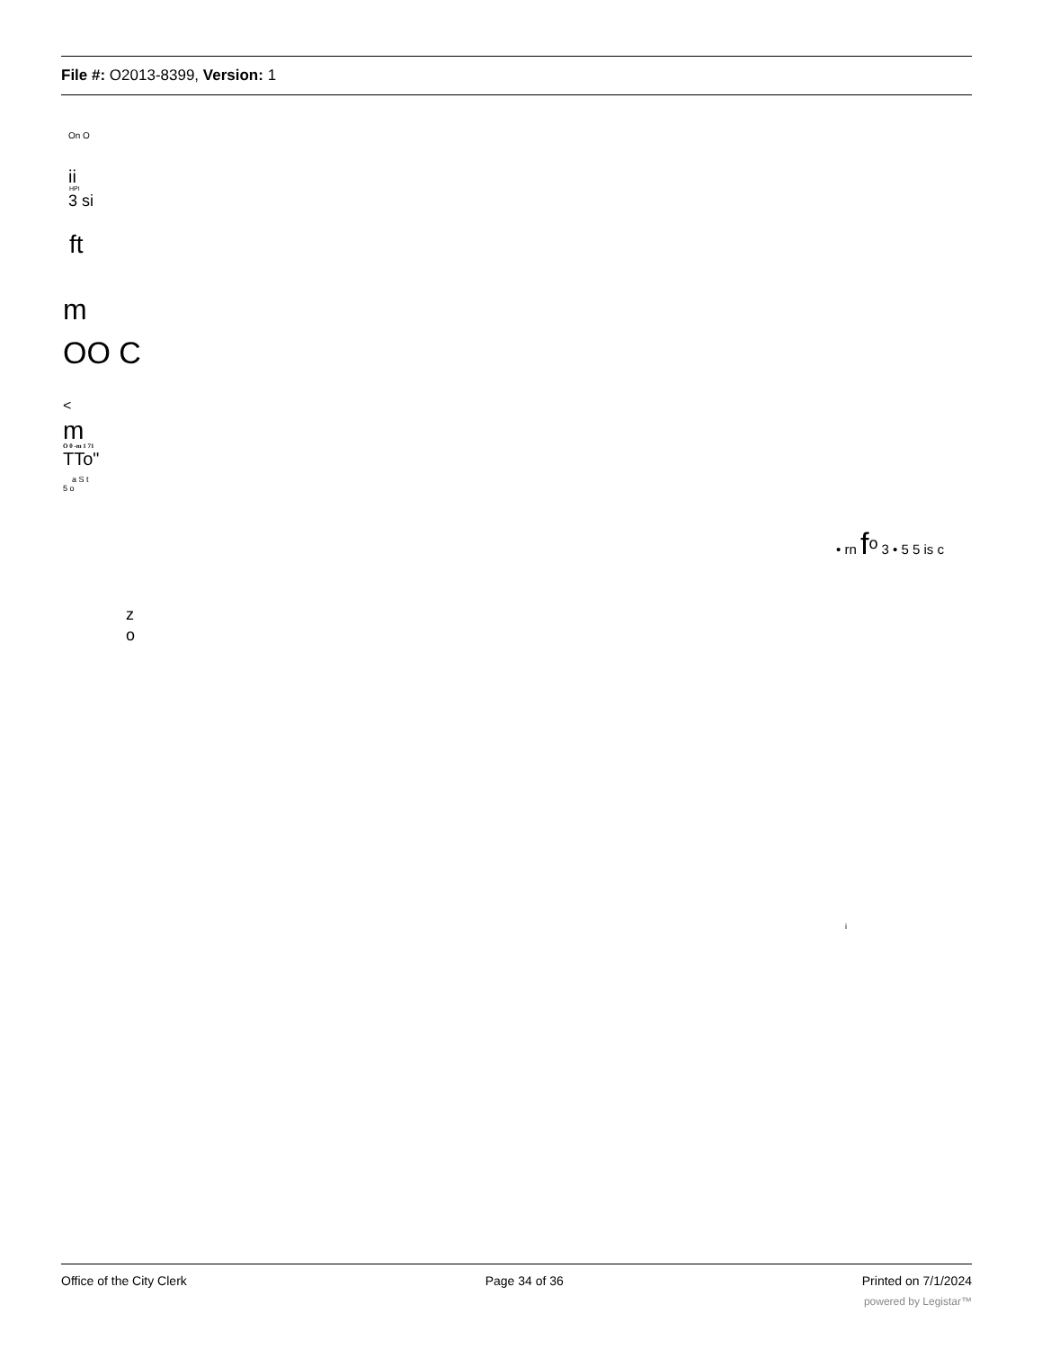File #: O2013-8399, Version: 1
On O
ii
HPI
3 si
ft
m
OO C
<
m
O 0 -m 1 71
TTo"
a S t
5 o
• rn f<sup>o</sup> 3 • 5 5 is c
z
o
i
Office of the City Clerk Page 34 of 36 Printed on 7/1/2024
powered by Legistar™